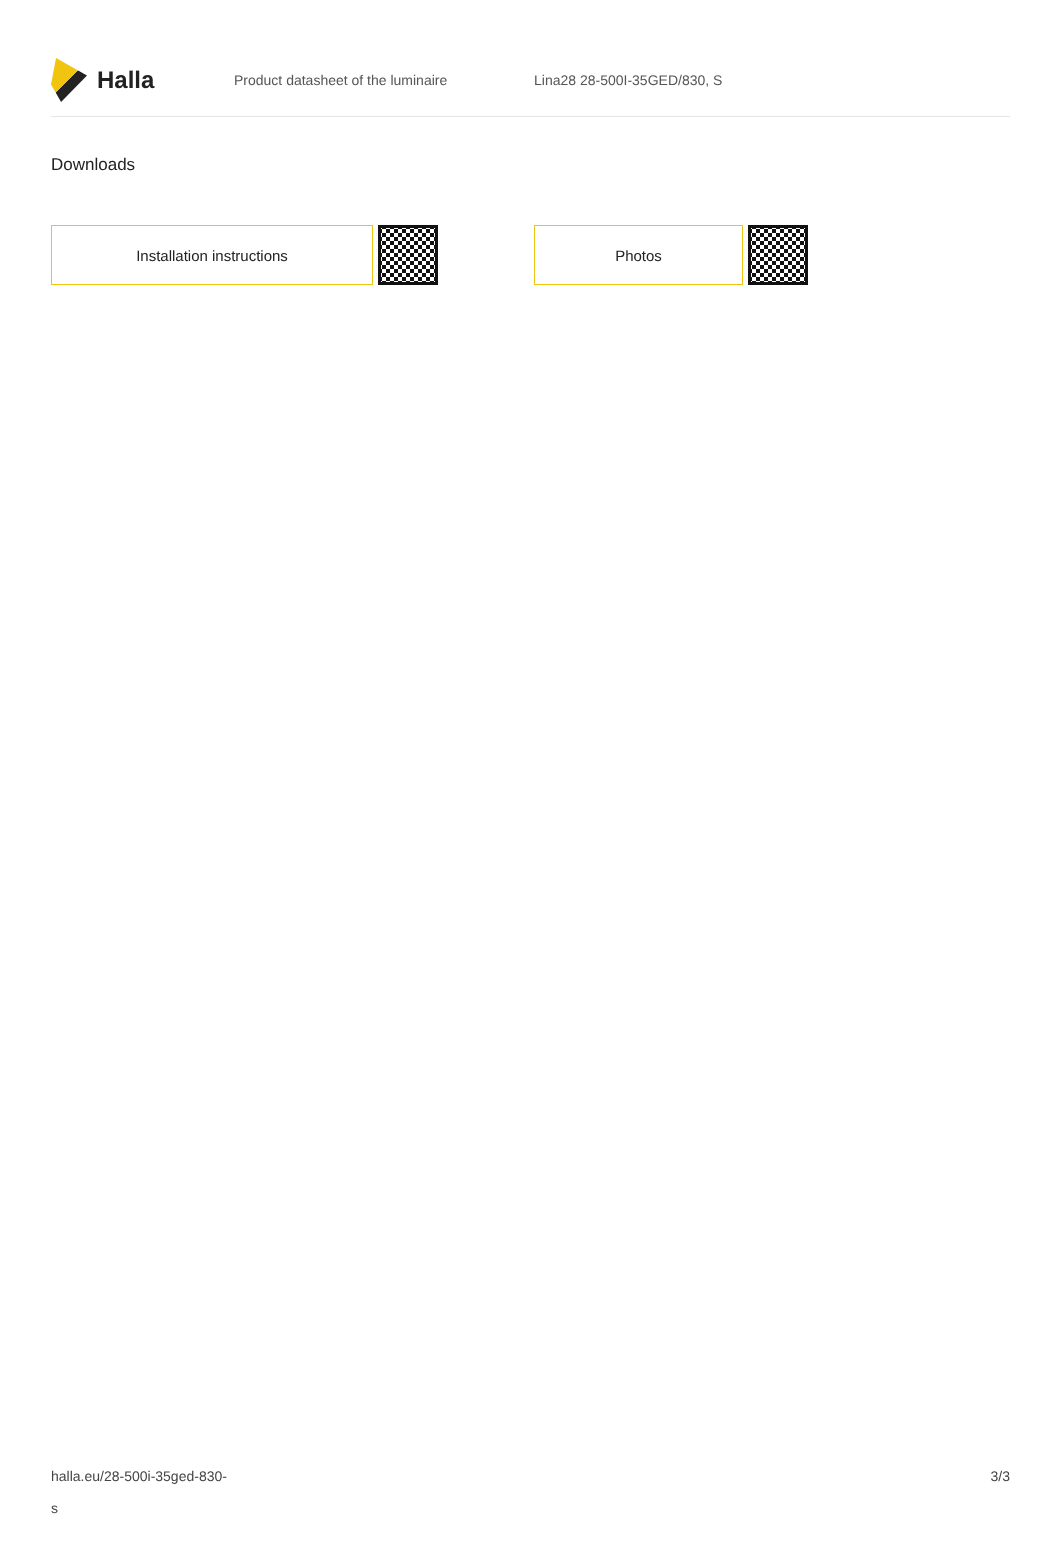Halla
Product datasheet of the luminaire Lina28 28-500I-35GED/830, S
Downloads
Installation instructions Photos
halla.eu/28-500i-35ged-830-
s
3/3